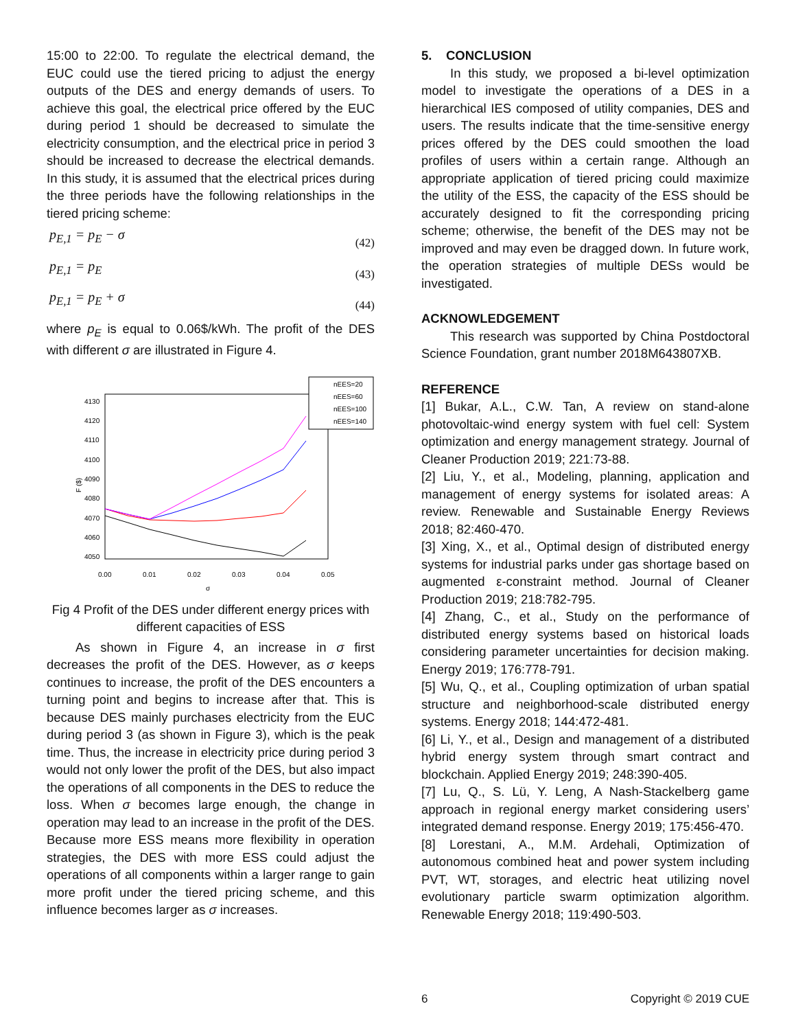15:00 to 22:00. To regulate the electrical demand, the EUC could use the tiered pricing to adjust the energy outputs of the DES and energy demands of users. To achieve this goal, the electrical price offered by the EUC during period 1 should be decreased to simulate the electricity consumption, and the electrical price in period 3 should be increased to decrease the electrical demands. In this study, it is assumed that the electrical prices during the three periods have the following relationships in the tiered pricing scheme:
p<sub>E,1</sub> = p<sub>E</sub> − σ (42)
p<sub>E,1</sub> = p<sub>E</sub> (43)
p<sub>E,1</sub> = p<sub>E</sub> + σ (44)
where p<sub>E</sub> is equal to 0.06$/kWh. The profit of the DES with different σ are illustrated in Figure 4.
4130
4120
4110
4100
4090
4080
4070
4060
4050
0.00
0.01
0.02
0.03
0.04
0.05
σ
F ($)
nEES=20
nEES=60
nEES=100
nEES=140
Fig 4 Profit of the DES under different energy prices with different capacities of ESS
As shown in Figure 4, an increase in σ first decreases the profit of the DES. However, as σ keeps continues to increase, the profit of the DES encounters a turning point and begins to increase after that. This is because DES mainly purchases electricity from the EUC during period 3 (as shown in Figure 3), which is the peak time. Thus, the increase in electricity price during period 3 would not only lower the profit of the DES, but also impact the operations of all components in the DES to reduce the loss. When σ becomes large enough, the change in operation may lead to an increase in the profit of the DES. Because more ESS means more flexibility in operation strategies, the DES with more ESS could adjust the operations of all components within a larger range to gain more profit under the tiered pricing scheme, and this influence becomes larger as σ increases.
5. CONCLUSION
In this study, we proposed a bi-level optimization model to investigate the operations of a DES in a hierarchical IES composed of utility companies, DES and users. The results indicate that the time-sensitive energy prices offered by the DES could smoothen the load profiles of users within a certain range. Although an appropriate application of tiered pricing could maximize the utility of the ESS, the capacity of the ESS should be accurately designed to fit the corresponding pricing scheme; otherwise, the benefit of the DES may not be improved and may even be dragged down. In future work, the operation strategies of multiple DESs would be investigated.
ACKNOWLEDGEMENT
This research was supported by China Postdoctoral Science Foundation, grant number 2018M643807XB.
REFERENCE
[1] Bukar, A.L., C.W. Tan, A review on stand-alone photovoltaic-wind energy system with fuel cell: System optimization and energy management strategy. Journal of Cleaner Production 2019; 221:73-88.
[2] Liu, Y., et al., Modeling, planning, application and management of energy systems for isolated areas: A review. Renewable and Sustainable Energy Reviews 2018; 82:460-470.
[3] Xing, X., et al., Optimal design of distributed energy systems for industrial parks under gas shortage based on augmented ε-constraint method. Journal of Cleaner Production 2019; 218:782-795.
[4] Zhang, C., et al., Study on the performance of distributed energy systems based on historical loads considering parameter uncertainties for decision making. Energy 2019; 176:778-791.
[5] Wu, Q., et al., Coupling optimization of urban spatial structure and neighborhood-scale distributed energy systems. Energy 2018; 144:472-481.
[6] Li, Y., et al., Design and management of a distributed hybrid energy system through smart contract and blockchain. Applied Energy 2019; 248:390-405.
[7] Lu, Q., S. Lü, Y. Leng, A Nash-Stackelberg game approach in regional energy market considering users’ integrated demand response. Energy 2019; 175:456-470.
[8] Lorestani, A., M.M. Ardehali, Optimization of autonomous combined heat and power system including PVT, WT, storages, and electric heat utilizing novel evolutionary particle swarm optimization algorithm. Renewable Energy 2018; 119:490-503.
6 Copyright © 2019 CUE